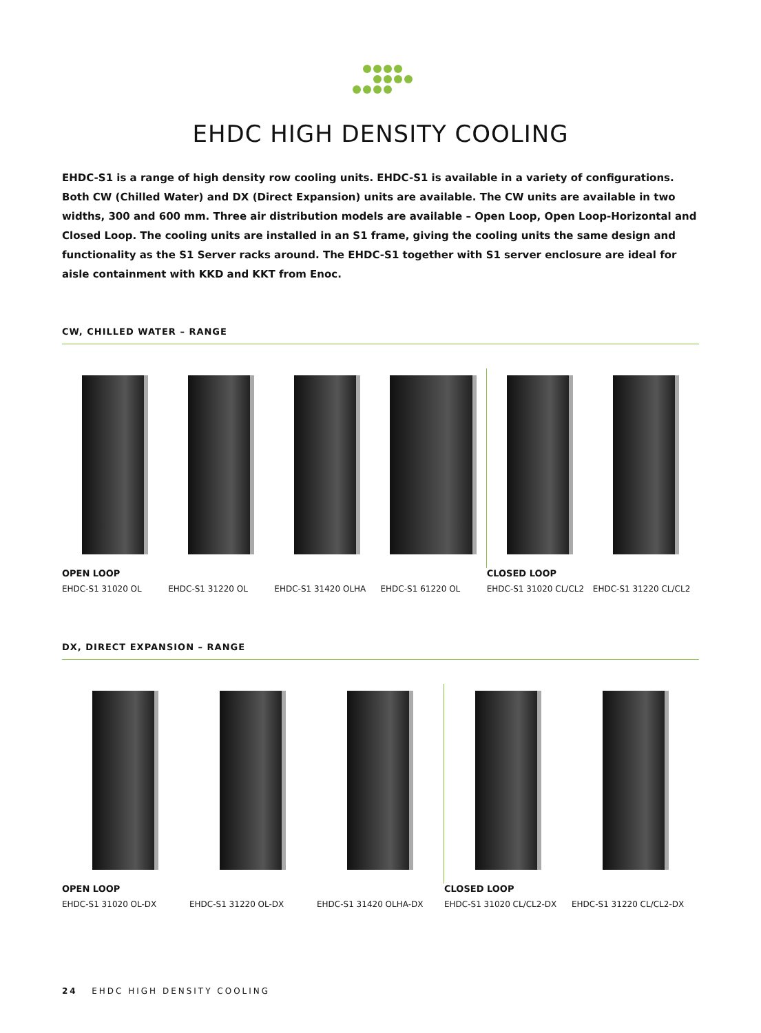EHDC HIGH DENSITY COOLING
EHDC-S1 is a range of high density row cooling units. EHDC-S1 is available in a variety of configurations. Both CW (Chilled Water) and DX (Direct Expansion) units are available. The CW units are available in two widths, 300 and 600 mm. Three air distribution models are available – Open Loop, Open Loop-Horizontal and Closed Loop. The cooling units are installed in an S1 frame, giving the cooling units the same design and functionality as the S1 Server racks around. The EHDC-S1 together with S1 server enclosure are ideal for aisle containment with KKD and KKT from Enoc.
CW, CHILLED WATER – RANGE
OPEN LOOP
EHDC-S1 31020 OL
EHDC-S1 31220 OL EHDC-S1 31420 OLHA EHDC-S1 61220 OL CLOSED LOOP
EHDC-S1 31020 CL/CL2
EHDC-S1 31220 CL/CL2
DX, DIRECT EXPANSION – RANGE
OPEN LOOP
EHDC-S1 31020 OL-DX
EHDC-S1 31220 OL-DX EHDC-S1 31420 OLHA-DX CLOSED LOOP
EHDC-S1 31020 CL/CL2-DX
EHDC-S1 31220 CL/CL2-DX
24 EHDC HIGH DENSITY COOLING